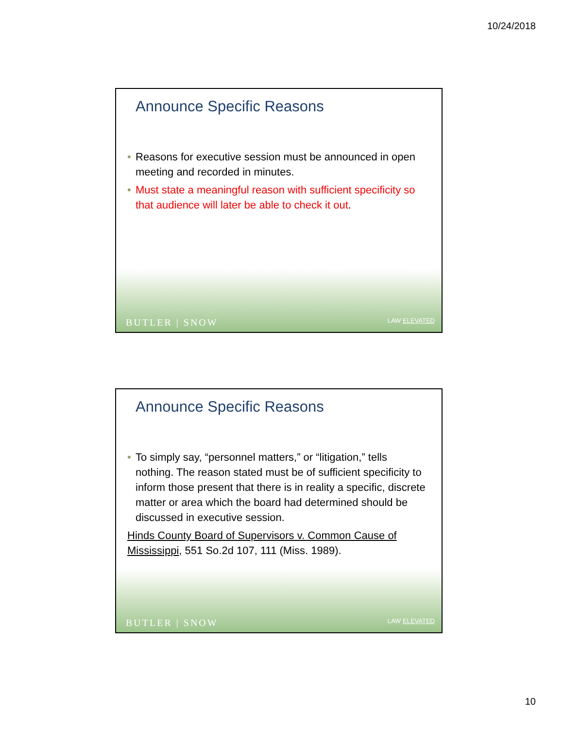10/24/2018
Announce Specific Reasons
• Reasons for executive session must be announced in open meeting and recorded in minutes.
• Must state a meaningful reason with sufficient specificity so that audience will later be able to check it out.
BUTLER | SNOW LAW ELEVATED
Announce Specific Reasons
• To simply say, “personnel matters,” or “litigation,” tells nothing. The reason stated must be of sufficient specificity to inform those present that there is in reality a specific, discrete matter or area which the board had determined should be discussed in executive session.
Hinds County Board of Supervisors v. Common Cause of Mississippi, 551 So.2d 107, 111 (Miss. 1989).
BUTLER | SNOW LAW ELEVATED
10